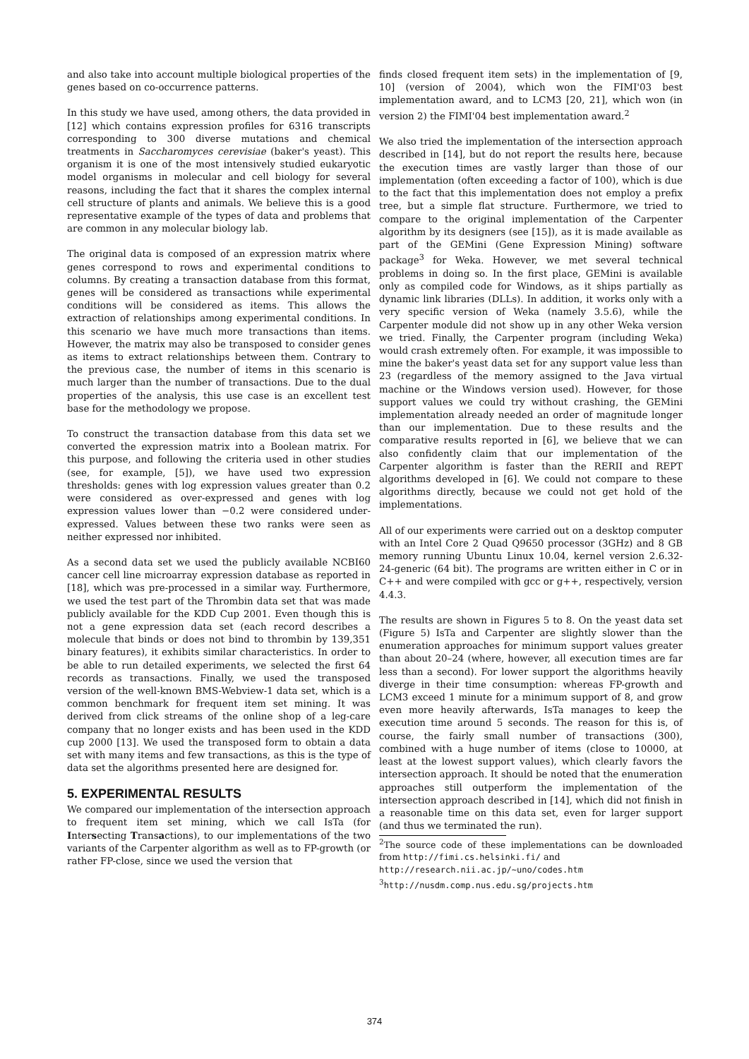and also take into account multiple biological properties of the genes based on co-occurrence patterns.
In this study we have used, among others, the data provided in [12] which contains expression profiles for 6316 transcripts corresponding to 300 diverse mutations and chemical treatments in Saccharomyces cerevisiae (baker's yeast). This organism it is one of the most intensively studied eukaryotic model organisms in molecular and cell biology for several reasons, including the fact that it shares the complex internal cell structure of plants and animals. We believe this is a good representative example of the types of data and problems that are common in any molecular biology lab.
The original data is composed of an expression matrix where genes correspond to rows and experimental conditions to columns. By creating a transaction database from this format, genes will be considered as transactions while experimental conditions will be considered as items. This allows the extraction of relationships among experimental conditions. In this scenario we have much more transactions than items. However, the matrix may also be transposed to consider genes as items to extract relationships between them. Contrary to the previous case, the number of items in this scenario is much larger than the number of transactions. Due to the dual properties of the analysis, this use case is an excellent test base for the methodology we propose.
To construct the transaction database from this data set we converted the expression matrix into a Boolean matrix. For this purpose, and following the criteria used in other studies (see, for example, [5]), we have used two expression thresholds: genes with log expression values greater than 0.2 were considered as over-expressed and genes with log expression values lower than −0.2 were considered under-expressed. Values between these two ranks were seen as neither expressed nor inhibited.
As a second data set we used the publicly available NCBI60 cancer cell line microarray expression database as reported in [18], which was pre-processed in a similar way. Furthermore, we used the test part of the Thrombin data set that was made publicly available for the KDD Cup 2001. Even though this is not a gene expression data set (each record describes a molecule that binds or does not bind to thrombin by 139,351 binary features), it exhibits similar characteristics. In order to be able to run detailed experiments, we selected the first 64 records as transactions. Finally, we used the transposed version of the well-known BMS-Webview-1 data set, which is a common benchmark for frequent item set mining. It was derived from click streams of the online shop of a leg-care company that no longer exists and has been used in the KDD cup 2000 [13]. We used the transposed form to obtain a data set with many items and few transactions, as this is the type of data set the algorithms presented here are designed for.
5. EXPERIMENTAL RESULTS
We compared our implementation of the intersection approach to frequent item set mining, which we call IsTa (for Intersecting Transactions), to our implementations of the two variants of the Carpenter algorithm as well as to FP-growth (or rather FP-close, since we used the version that
finds closed frequent item sets) in the implementation of [9, 10] (version of 2004), which won the FIMI'03 best implementation award, and to LCM3 [20, 21], which won (in version 2) the FIMI'04 best implementation award.<sup>2</sup>
We also tried the implementation of the intersection approach described in [14], but do not report the results here, because the execution times are vastly larger than those of our implementation (often exceeding a factor of 100), which is due to the fact that this implementation does not employ a prefix tree, but a simple flat structure. Furthermore, we tried to compare to the original implementation of the Carpenter algorithm by its designers (see [15]), as it is made available as part of the GEMini (Gene Expression Mining) software package<sup>3</sup> for Weka. However, we met several technical problems in doing so. In the first place, GEMini is available only as compiled code for Windows, as it ships partially as dynamic link libraries (DLLs). In addition, it works only with a very specific version of Weka (namely 3.5.6), while the Carpenter module did not show up in any other Weka version we tried. Finally, the Carpenter program (including Weka) would crash extremely often. For example, it was impossible to mine the baker's yeast data set for any support value less than 23 (regardless of the memory assigned to the Java virtual machine or the Windows version used). However, for those support values we could try without crashing, the GEMini implementation already needed an order of magnitude longer than our implementation. Due to these results and the comparative results reported in [6], we believe that we can also confidently claim that our implementation of the Carpenter algorithm is faster than the RERII and REPT algorithms developed in [6]. We could not compare to these algorithms directly, because we could not get hold of the implementations.
All of our experiments were carried out on a desktop computer with an Intel Core 2 Quad Q9650 processor (3GHz) and 8 GB memory running Ubuntu Linux 10.04, kernel version 2.6.32-24-generic (64 bit). The programs are written either in C or in C++ and were compiled with gcc or g++, respectively, version 4.4.3.
The results are shown in Figures 5 to 8. On the yeast data set (Figure 5) IsTa and Carpenter are slightly slower than the enumeration approaches for minimum support values greater than about 20–24 (where, however, all execution times are far less than a second). For lower support the algorithms heavily diverge in their time consumption: whereas FP-growth and LCM3 exceed 1 minute for a minimum support of 8, and grow even more heavily afterwards, IsTa manages to keep the execution time around 5 seconds. The reason for this is, of course, the fairly small number of transactions (300), combined with a huge number of items (close to 10000, at least at the lowest support values), which clearly favors the intersection approach. It should be noted that the enumeration approaches still outperform the implementation of the intersection approach described in [14], which did not finish in a reasonable time on this data set, even for larger support (and thus we terminated the run).
<sup>2</sup> The source code of these implementations can be downloaded from http://fimi.cs.helsinki.fi/ and
http://research.nii.ac.jp/~uno/codes.htm
<sup>3</sup> http://nusdm.comp.nus.edu.sg/projects.htm
374